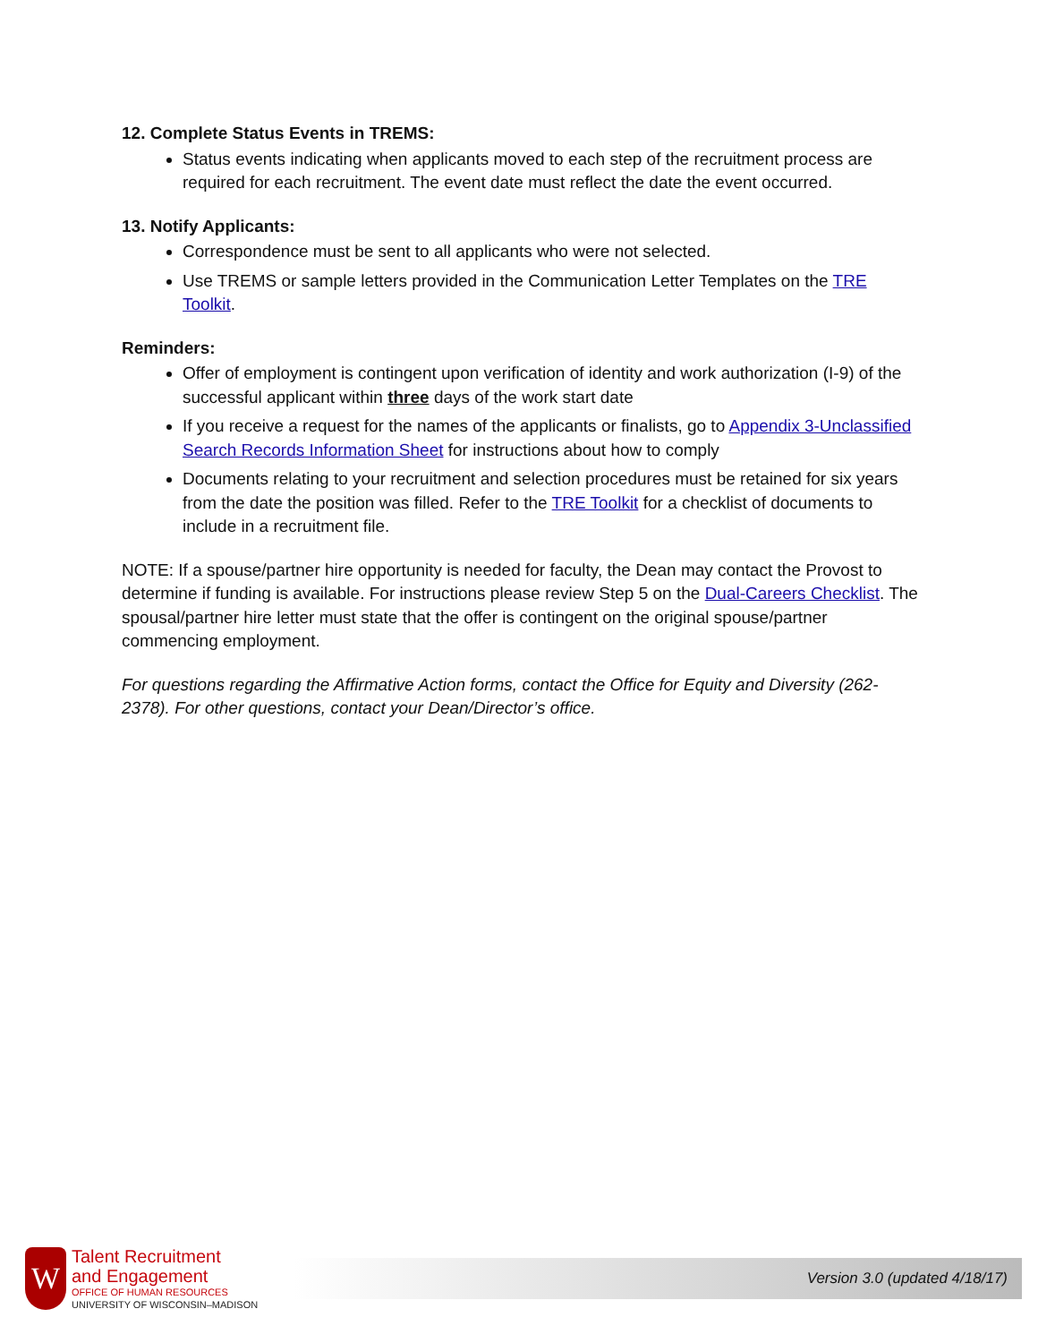12. Complete Status Events in TREMS:
Status events indicating when applicants moved to each step of the recruitment process are required for each recruitment. The event date must reflect the date the event occurred.
13. Notify Applicants:
Correspondence must be sent to all applicants who were not selected.
Use TREMS or sample letters provided in the Communication Letter Templates on the TRE Toolkit.
Reminders:
Offer of employment is contingent upon verification of identity and work authorization (I-9) of the successful applicant within three days of the work start date
If you receive a request for the names of the applicants or finalists, go to Appendix 3-Unclassified Search Records Information Sheet for instructions about how to comply
Documents relating to your recruitment and selection procedures must be retained for six years from the date the position was filled. Refer to the TRE Toolkit for a checklist of documents to include in a recruitment file.
NOTE: If a spouse/partner hire opportunity is needed for faculty, the Dean may contact the Provost to determine if funding is available. For instructions please review Step 5 on the Dual-Careers Checklist. The spousal/partner hire letter must state that the offer is contingent on the original spouse/partner commencing employment.
For questions regarding the Affirmative Action forms, contact the Office for Equity and Diversity (262-2378). For other questions, contact your Dean/Director’s office.
W
Talent Recruitment
and Engagement
OFFICE OF HUMAN RESOURCES
UNIVERSITY OF WISCONSIN–MADISON
Version 3.0 (updated 4/18/17)